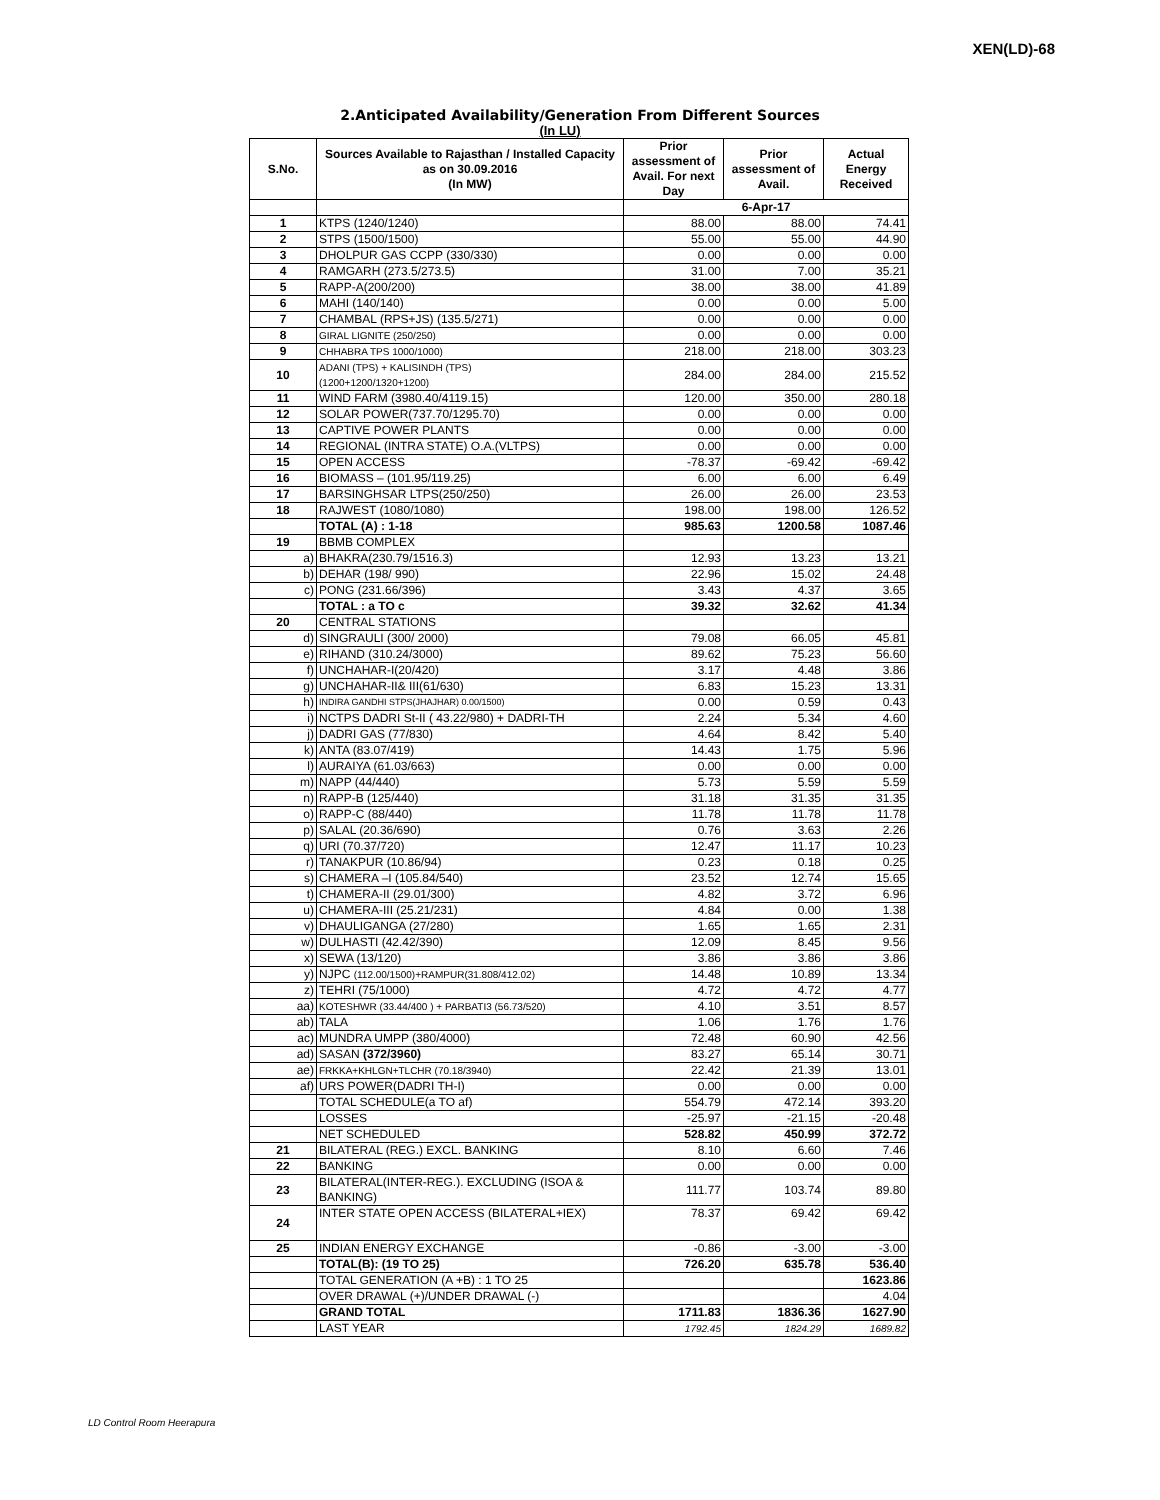XEN(LD)-68
2.Anticipated Availability/Generation From Different Sources
(In LU)
| S.No. | Sources Available to Rajasthan / Installed Capacity as on 30.09.2016 (In MW) | Prior assessment of Avail. For next Day | Prior assessment of Avail. | Actual Energy Received |
| --- | --- | --- | --- | --- |
| | | 6-Apr-17 | | |
| 1 | KTPS (1240/1240) | 88.00 | 88.00 | 74.41 |
| 2 | STPS (1500/1500) | 55.00 | 55.00 | 44.90 |
| 3 | DHOLPUR GAS CCPP (330/330) | 0.00 | 0.00 | 0.00 |
| 4 | RAMGARH (273.5/273.5) | 31.00 | 7.00 | 35.21 |
| 5 | RAPP-A(200/200) | 38.00 | 38.00 | 41.89 |
| 6 | MAHI (140/140) | 0.00 | 0.00 | 5.00 |
| 7 | CHAMBAL (RPS+JS) (135.5/271) | 0.00 | 0.00 | 0.00 |
| 8 | GIRAL LIGNITE (250/250) | 0.00 | 0.00 | 0.00 |
| 9 | CHHABRA TPS 1000/1000) | 218.00 | 218.00 | 303.23 |
| 10 | ADANI (TPS) + KALISINDH (TPS) (1200+1200/1320+1200) | 284.00 | 284.00 | 215.52 |
| 11 | WIND FARM (3980.40/4119.15) | 120.00 | 350.00 | 280.18 |
| 12 | SOLAR POWER(737.70/1295.70) | 0.00 | 0.00 | 0.00 |
| 13 | CAPTIVE POWER PLANTS | 0.00 | 0.00 | 0.00 |
| 14 | REGIONAL (INTRA STATE) O.A.(VLTPS) | 0.00 | 0.00 | 0.00 |
| 15 | OPEN ACCESS | -78.37 | -69.42 | -69.42 |
| 16 | BIOMASS – (101.95/119.25) | 6.00 | 6.00 | 6.49 |
| 17 | BARSINGHSAR LTPS(250/250) | 26.00 | 26.00 | 23.53 |
| 18 | RAJWEST (1080/1080) | 198.00 | 198.00 | 126.52 |
| | TOTAL (A) : 1-18 | 985.63 | 1200.58 | 1087.46 |
| 19 | BBMB COMPLEX | | | |
| a) | BHAKRA(230.79/1516.3) | 12.93 | 13.23 | 13.21 |
| b) | DEHAR (198/ 990) | 22.96 | 15.02 | 24.48 |
| c) | PONG (231.66/396) | 3.43 | 4.37 | 3.65 |
| | TOTAL : a TO c | 39.32 | 32.62 | 41.34 |
| 20 | CENTRAL STATIONS | | | |
| d) | SINGRAULI (300/ 2000) | 79.08 | 66.05 | 45.81 |
| e) | RIHAND (310.24/3000) | 89.62 | 75.23 | 56.60 |
| f) | UNCHAHAR-I(20/420) | 3.17 | 4.48 | 3.86 |
| g) | UNCHAHAR-II& III(61/630) | 6.83 | 15.23 | 13.31 |
| h) | INDIRA GANDHI STPS(JHAJHAR) 0.00/1500) | 0.00 | 0.59 | 0.43 |
| i) | NCTPS DADRI St-II ( 43.22/980) + DADRI-TH | 2.24 | 5.34 | 4.60 |
| j) | DADRI GAS (77/830) | 4.64 | 8.42 | 5.40 |
| k) | ANTA (83.07/419) | 14.43 | 1.75 | 5.96 |
| l) | AURAIYA (61.03/663) | 0.00 | 0.00 | 0.00 |
| m) | NAPP (44/440) | 5.73 | 5.59 | 5.59 |
| n) | RAPP-B (125/440) | 31.18 | 31.35 | 31.35 |
| o) | RAPP-C (88/440) | 11.78 | 11.78 | 11.78 |
| p) | SALAL (20.36/690) | 0.76 | 3.63 | 2.26 |
| q) | URI (70.37/720) | 12.47 | 11.17 | 10.23 |
| r) | TANAKPUR (10.86/94) | 0.23 | 0.18 | 0.25 |
| s) | CHAMERA –I (105.84/540) | 23.52 | 12.74 | 15.65 |
| t) | CHAMERA-II (29.01/300) | 4.82 | 3.72 | 6.96 |
| u) | CHAMERA-III (25.21/231) | 4.84 | 0.00 | 1.38 |
| v) | DHAULIGANGA (27/280) | 1.65 | 1.65 | 2.31 |
| w) | DULHASTI (42.42/390) | 12.09 | 8.45 | 9.56 |
| x) | SEWA (13/120) | 3.86 | 3.86 | 3.86 |
| y) | NJPC (112.00/1500)+RAMPUR(31.808/412.02) | 14.48 | 10.89 | 13.34 |
| z) | TEHRI (75/1000) | 4.72 | 4.72 | 4.77 |
| aa) | KOTESHWR (33.44/400 ) + PARBATI3 (56.73/520) | 4.10 | 3.51 | 8.57 |
| ab) | TALA | 1.06 | 1.76 | 1.76 |
| ac) | MUNDRA UMPP (380/4000) | 72.48 | 60.90 | 42.56 |
| ad) | SASAN (372/3960) | 83.27 | 65.14 | 30.71 |
| ae) | FRKKA+KHLGN+TLCHR (70.18/3940) | 22.42 | 21.39 | 13.01 |
| af) | URS POWER(DADRI TH-I) | 0.00 | 0.00 | 0.00 |
| | TOTAL SCHEDULE(a TO af) | 554.79 | 472.14 | 393.20 |
| | LOSSES | -25.97 | -21.15 | -20.48 |
| | NET SCHEDULED | 528.82 | 450.99 | 372.72 |
| 21 | BILATERAL (REG.) EXCL. BANKING | 8.10 | 6.60 | 7.46 |
| 22 | BANKING | 0.00 | 0.00 | 0.00 |
| 23 | BILATERAL(INTER-REG.). EXCLUDING (ISOA & BANKING) | 111.77 | 103.74 | 89.80 |
| 24 | INTER STATE OPEN ACCESS (BILATERAL+IEX) | 78.37 | 69.42 | 69.42 |
| 25 | INDIAN ENERGY EXCHANGE | -0.86 | -3.00 | -3.00 |
| | TOTAL(B): (19 TO 25) | 726.20 | 635.78 | 536.40 |
| | TOTAL GENERATION (A +B) : 1 TO 25 | | | 1623.86 |
| | OVER DRAWAL (+)/UNDER DRAWAL (-) | | | 4.04 |
| | GRAND TOTAL | 1711.83 | 1836.36 | 1627.90 |
| | LAST YEAR | 1792.45 | 1824.29 | 1689.82 |
LD Control Room Heerapura